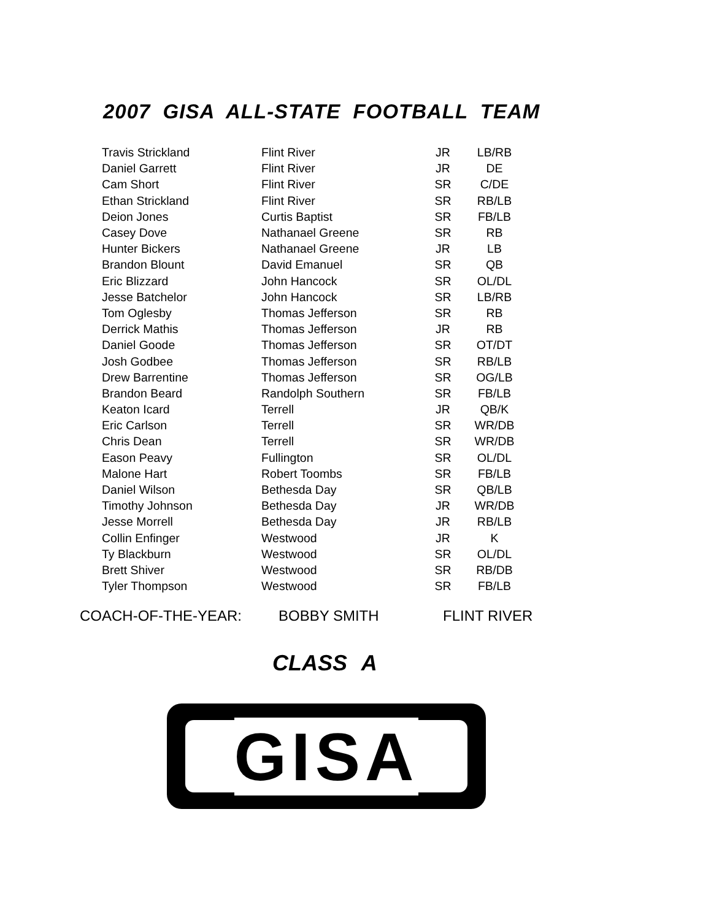2007 GISA ALL-STATE FOOTBALL TEAM
| Travis Strickland | Flint River | JR | LB/RB |
| Daniel Garrett | Flint River | JR | DE |
| Cam Short | Flint River | SR | C/DE |
| Ethan Strickland | Flint River | SR | RB/LB |
| Deion Jones | Curtis Baptist | SR | FB/LB |
| Casey Dove | Nathanael Greene | SR | RB |
| Hunter Bickers | Nathanael Greene | JR | LB |
| Brandon Blount | David Emanuel | SR | QB |
| Eric Blizzard | John Hancock | SR | OL/DL |
| Jesse Batchelor | John Hancock | SR | LB/RB |
| Tom Oglesby | Thomas Jefferson | SR | RB |
| Derrick Mathis | Thomas Jefferson | JR | RB |
| Daniel Goode | Thomas Jefferson | SR | OT/DT |
| Josh Godbee | Thomas Jefferson | SR | RB/LB |
| Drew Barrentine | Thomas Jefferson | SR | OG/LB |
| Brandon Beard | Randolph Southern | SR | FB/LB |
| Keaton Icard | Terrell | JR | QB/K |
| Eric Carlson | Terrell | SR | WR/DB |
| Chris Dean | Terrell | SR | WR/DB |
| Eason Peavy | Fullington | SR | OL/DL |
| Malone Hart | Robert Toombs | SR | FB/LB |
| Daniel Wilson | Bethesda Day | SR | QB/LB |
| Timothy Johnson | Bethesda Day | JR | WR/DB |
| Jesse Morrell | Bethesda Day | JR | RB/LB |
| Collin Enfinger | Westwood | JR | K |
| Ty Blackburn | Westwood | SR | OL/DL |
| Brett Shiver | Westwood | SR | RB/DB |
| Tyler Thompson | Westwood | SR | FB/LB |
COACH-OF-THE-YEAR: BOBBY SMITH FLINT RIVER
CLASS A
GISA